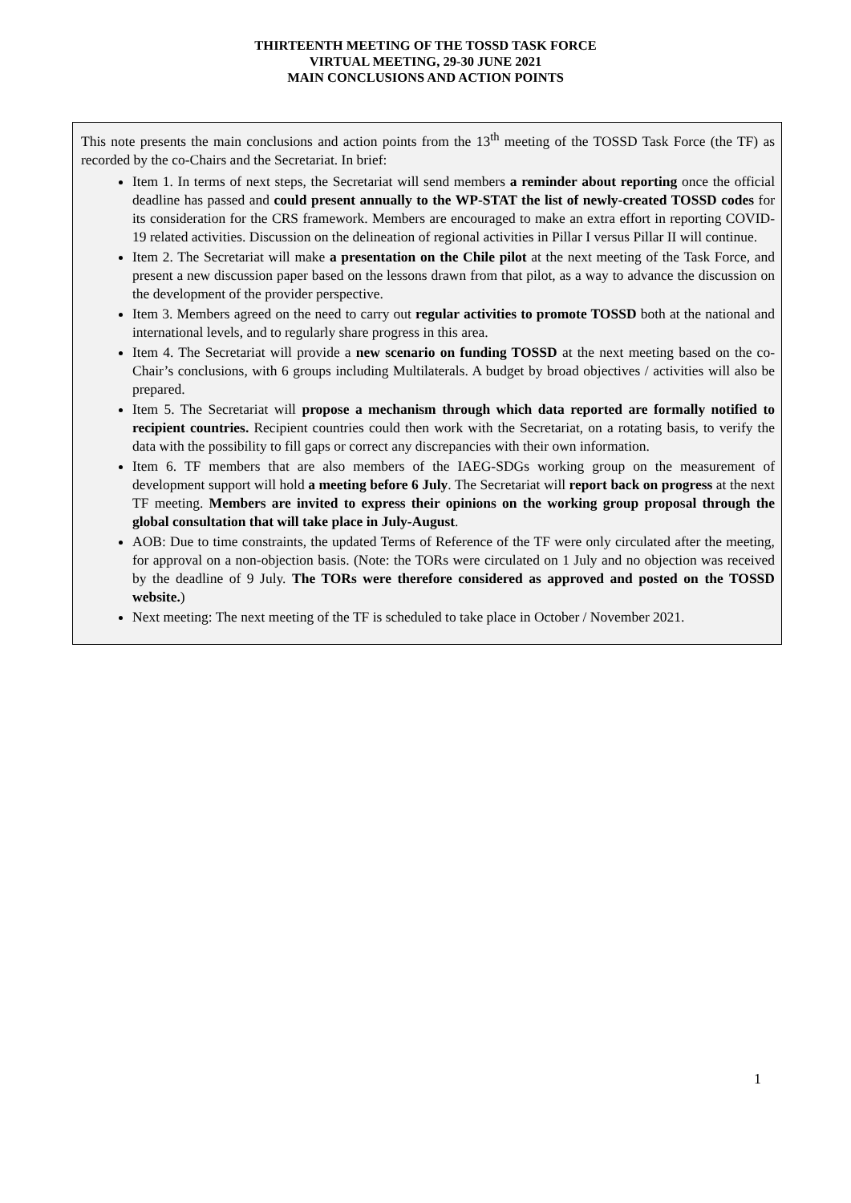THIRTEENTH MEETING OF THE TOSSD TASK FORCE
VIRTUAL MEETING, 29-30 JUNE 2021
MAIN CONCLUSIONS AND ACTION POINTS
This note presents the main conclusions and action points from the 13<sup>th</sup> meeting of the TOSSD Task Force (the TF) as recorded by the co-Chairs and the Secretariat. In brief:
Item 1. In terms of next steps, the Secretariat will send members a reminder about reporting once the official deadline has passed and could present annually to the WP-STAT the list of newly-created TOSSD codes for its consideration for the CRS framework. Members are encouraged to make an extra effort in reporting COVID-19 related activities. Discussion on the delineation of regional activities in Pillar I versus Pillar II will continue.
Item 2. The Secretariat will make a presentation on the Chile pilot at the next meeting of the Task Force, and present a new discussion paper based on the lessons drawn from that pilot, as a way to advance the discussion on the development of the provider perspective.
Item 3. Members agreed on the need to carry out regular activities to promote TOSSD both at the national and international levels, and to regularly share progress in this area.
Item 4. The Secretariat will provide a new scenario on funding TOSSD at the next meeting based on the co-Chair’s conclusions, with 6 groups including Multilaterals. A budget by broad objectives / activities will also be prepared.
Item 5. The Secretariat will propose a mechanism through which data reported are formally notified to recipient countries. Recipient countries could then work with the Secretariat, on a rotating basis, to verify the data with the possibility to fill gaps or correct any discrepancies with their own information.
Item 6. TF members that are also members of the IAEG-SDGs working group on the measurement of development support will hold a meeting before 6 July. The Secretariat will report back on progress at the next TF meeting. Members are invited to express their opinions on the working group proposal through the global consultation that will take place in July-August.
AOB: Due to time constraints, the updated Terms of Reference of the TF were only circulated after the meeting, for approval on a non-objection basis. (Note: the TORs were circulated on 1 July and no objection was received by the deadline of 9 July. The TORs were therefore considered as approved and posted on the TOSSD website.)
Next meeting: The next meeting of the TF is scheduled to take place in October / November 2021.
1